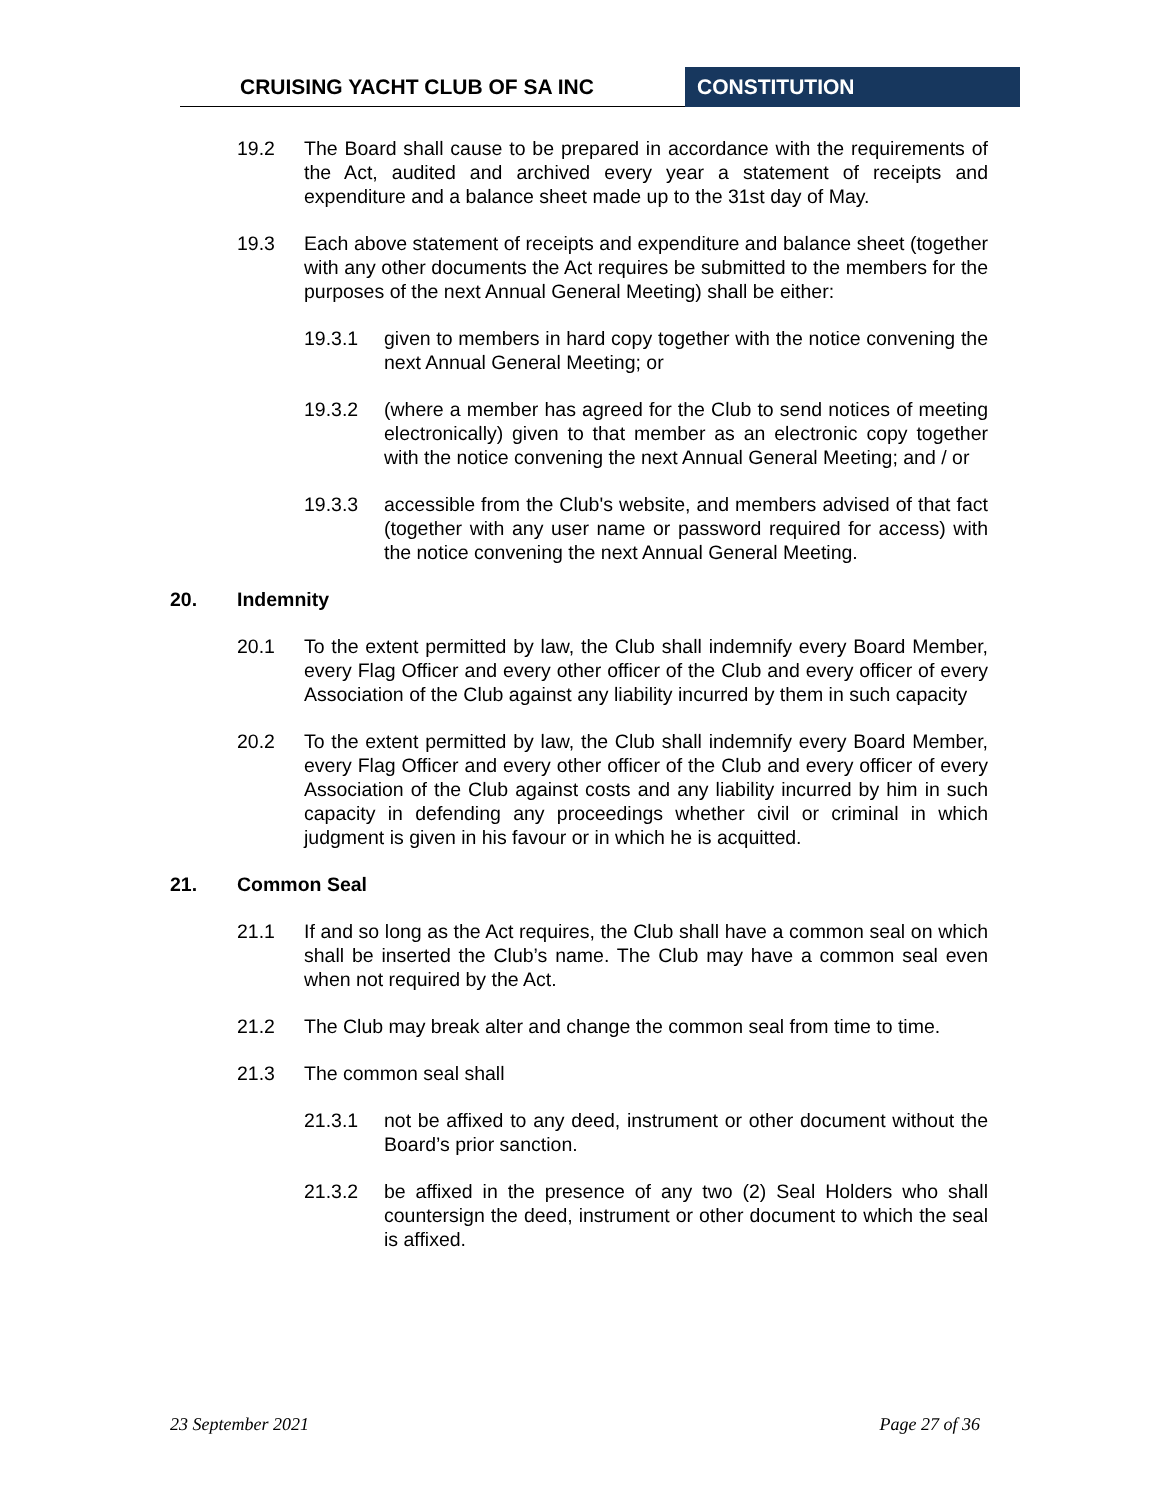CRUISING YACHT CLUB OF SA INC CONSTITUTION
19.2 The Board shall cause to be prepared in accordance with the requirements of the Act, audited and archived every year a statement of receipts and expenditure and a balance sheet made up to the 31st day of May.
19.3 Each above statement of receipts and expenditure and balance sheet (together with any other documents the Act requires be submitted to the members for the purposes of the next Annual General Meeting) shall be either:
19.3.1 given to members in hard copy together with the notice convening the next Annual General Meeting; or
19.3.2 (where a member has agreed for the Club to send notices of meeting electronically) given to that member as an electronic copy together with the notice convening the next Annual General Meeting; and / or
19.3.3 accessible from the Club's website, and members advised of that fact (together with any user name or password required for access) with the notice convening the next Annual General Meeting.
20. Indemnity
20.1 To the extent permitted by law, the Club shall indemnify every Board Member, every Flag Officer and every other officer of the Club and every officer of every Association of the Club against any liability incurred by them in such capacity
20.2 To the extent permitted by law, the Club shall indemnify every Board Member, every Flag Officer and every other officer of the Club and every officer of every Association of the Club against costs and any liability incurred by him in such capacity in defending any proceedings whether civil or criminal in which judgment is given in his favour or in which he is acquitted.
21. Common Seal
21.1 If and so long as the Act requires, the Club shall have a common seal on which shall be inserted the Club’s name. The Club may have a common seal even when not required by the Act.
21.2 The Club may break alter and change the common seal from time to time.
21.3 The common seal shall
21.3.1 not be affixed to any deed, instrument or other document without the Board’s prior sanction.
21.3.2 be affixed in the presence of any two (2) Seal Holders who shall countersign the deed, instrument or other document to which the seal is affixed.
23 September 2021 Page 27 of 36